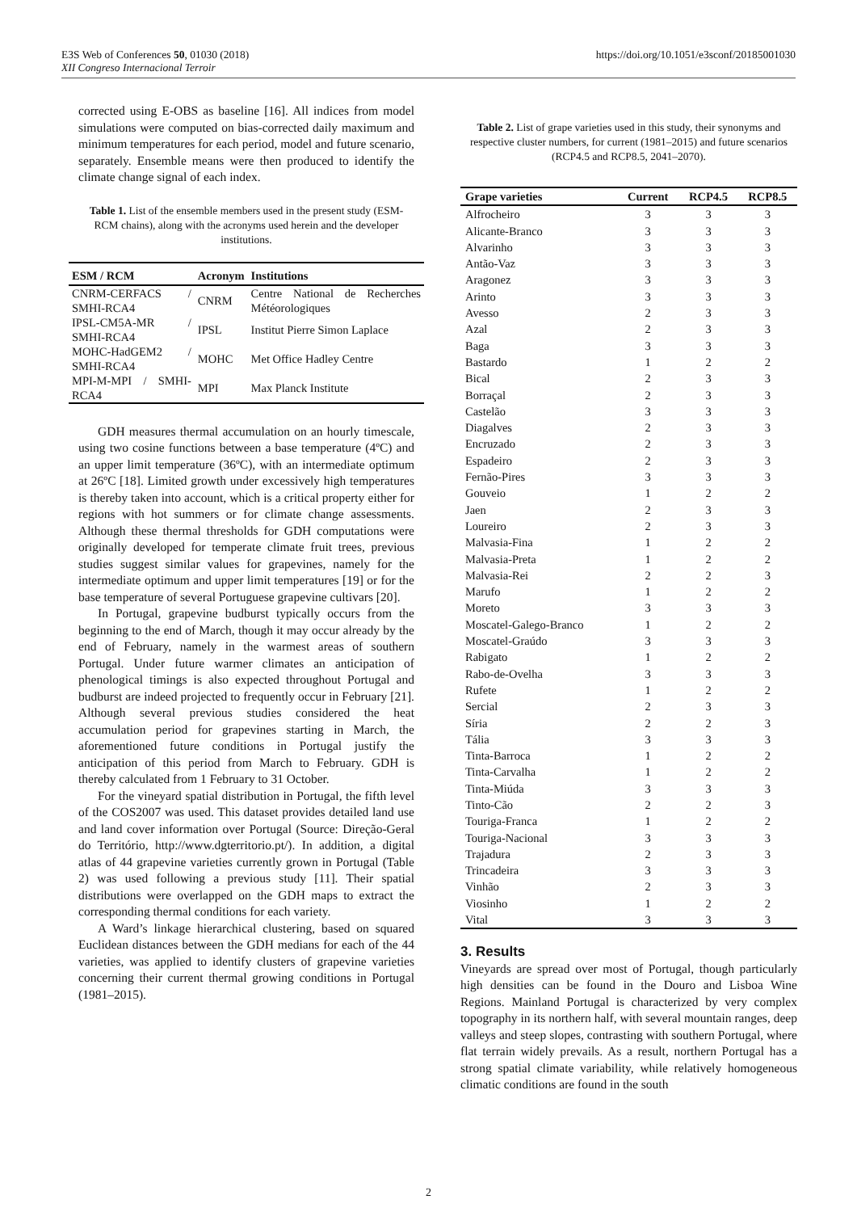https://doi.org/10.1051/e3sconf/20185001030 E3S Web of Conferences 50, 01030 (2018)
XII Congreso Internacional Terroir
corrected using E-OBS as baseline [16]. All indices from model simulations were computed on bias-corrected daily maximum and minimum temperatures for each period, model and future scenario, separately. Ensemble means were then produced to identify the climate change signal of each index.
Table 1. List of the ensemble members used in the present study (ESM-RCM chains), along with the acronyms used herein and the developer institutions.
| ESM / RCM | Acronym | Institutions |
| --- | --- | --- |
| CNRM-CERFACS / SMHI-RCA4 | CNRM | Centre National de Recherches Météorologiques |
| IPSL-CM5A-MR / SMHI-RCA4 | IPSL | Institut Pierre Simon Laplace |
| MOHC-HadGEM2 / SMHI-RCA4 | MOHC | Met Office Hadley Centre |
| MPI-M-MPI / SMHI-RCA4 | MPI | Max Planck Institute |
GDH measures thermal accumulation on an hourly timescale, using two cosine functions between a base temperature (4ºC) and an upper limit temperature (36ºC), with an intermediate optimum at 26ºC [18]. Limited growth under excessively high temperatures is thereby taken into account, which is a critical property either for regions with hot summers or for climate change assessments. Although these thermal thresholds for GDH computations were originally developed for temperate climate fruit trees, previous studies suggest similar values for grapevines, namely for the intermediate optimum and upper limit temperatures [19] or for the base temperature of several Portuguese grapevine cultivars [20].
In Portugal, grapevine budburst typically occurs from the beginning to the end of March, though it may occur already by the end of February, namely in the warmest areas of southern Portugal. Under future warmer climates an anticipation of phenological timings is also expected throughout Portugal and budburst are indeed projected to frequently occur in February [21]. Although several previous studies considered the heat accumulation period for grapevines starting in March, the aforementioned future conditions in Portugal justify the anticipation of this period from March to February. GDH is thereby calculated from 1 February to 31 October.
For the vineyard spatial distribution in Portugal, the fifth level of the COS2007 was used. This dataset provides detailed land use and land cover information over Portugal (Source: Direção-Geral do Território, http://www.dgterritorio.pt/). In addition, a digital atlas of 44 grapevine varieties currently grown in Portugal (Table 2) was used following a previous study [11]. Their spatial distributions were overlapped on the GDH maps to extract the corresponding thermal conditions for each variety.
A Ward’s linkage hierarchical clustering, based on squared Euclidean distances between the GDH medians for each of the 44 varieties, was applied to identify clusters of grapevine varieties concerning their current thermal growing conditions in Portugal (1981–2015).
Table 2. List of grape varieties used in this study, their synonyms and respective cluster numbers, for current (1981–2015) and future scenarios (RCP4.5 and RCP8.5, 2041–2070).
| Grape varieties | Current | RCP4.5 | RCP8.5 |
| --- | --- | --- | --- |
| Alfrocheiro | 3 | 3 | 3 |
| Alicante-Branco | 3 | 3 | 3 |
| Alvarinho | 3 | 3 | 3 |
| Antão-Vaz | 3 | 3 | 3 |
| Aragonez | 3 | 3 | 3 |
| Arinto | 3 | 3 | 3 |
| Avesso | 2 | 3 | 3 |
| Azal | 2 | 3 | 3 |
| Baga | 3 | 3 | 3 |
| Bastardo | 1 | 2 | 2 |
| Bical | 2 | 3 | 3 |
| Borraçal | 2 | 3 | 3 |
| Castelão | 3 | 3 | 3 |
| Diagalves | 2 | 3 | 3 |
| Encruzado | 2 | 3 | 3 |
| Espadeiro | 2 | 3 | 3 |
| Fernão-Pires | 3 | 3 | 3 |
| Gouveio | 1 | 2 | 2 |
| Jaen | 2 | 3 | 3 |
| Loureiro | 2 | 3 | 3 |
| Malvasia-Fina | 1 | 2 | 2 |
| Malvasia-Preta | 1 | 2 | 2 |
| Malvasia-Rei | 2 | 2 | 3 |
| Marufo | 1 | 2 | 2 |
| Moreto | 3 | 3 | 3 |
| Moscatel-Galego-Branco | 1 | 2 | 2 |
| Moscatel-Graúdo | 3 | 3 | 3 |
| Rabigato | 1 | 2 | 2 |
| Rabo-de-Ovelha | 3 | 3 | 3 |
| Rufete | 1 | 2 | 2 |
| Sercial | 2 | 3 | 3 |
| Síria | 2 | 2 | 3 |
| Tália | 3 | 3 | 3 |
| Tinta-Barroca | 1 | 2 | 2 |
| Tinta-Carvalha | 1 | 2 | 2 |
| Tinta-Miúda | 3 | 3 | 3 |
| Tinto-Cão | 2 | 2 | 3 |
| Touriga-Franca | 1 | 2 | 2 |
| Touriga-Nacional | 3 | 3 | 3 |
| Trajadura | 2 | 3 | 3 |
| Trincadeira | 3 | 3 | 3 |
| Vinhão | 2 | 3 | 3 |
| Viosinho | 1 | 2 | 2 |
| Vital | 3 | 3 | 3 |
3. Results
Vineyards are spread over most of Portugal, though particularly high densities can be found in the Douro and Lisboa Wine Regions. Mainland Portugal is characterized by very complex topography in its northern half, with several mountain ranges, deep valleys and steep slopes, contrasting with southern Portugal, where flat terrain widely prevails. As a result, northern Portugal has a strong spatial climate variability, while relatively homogeneous climatic conditions are found in the south
2